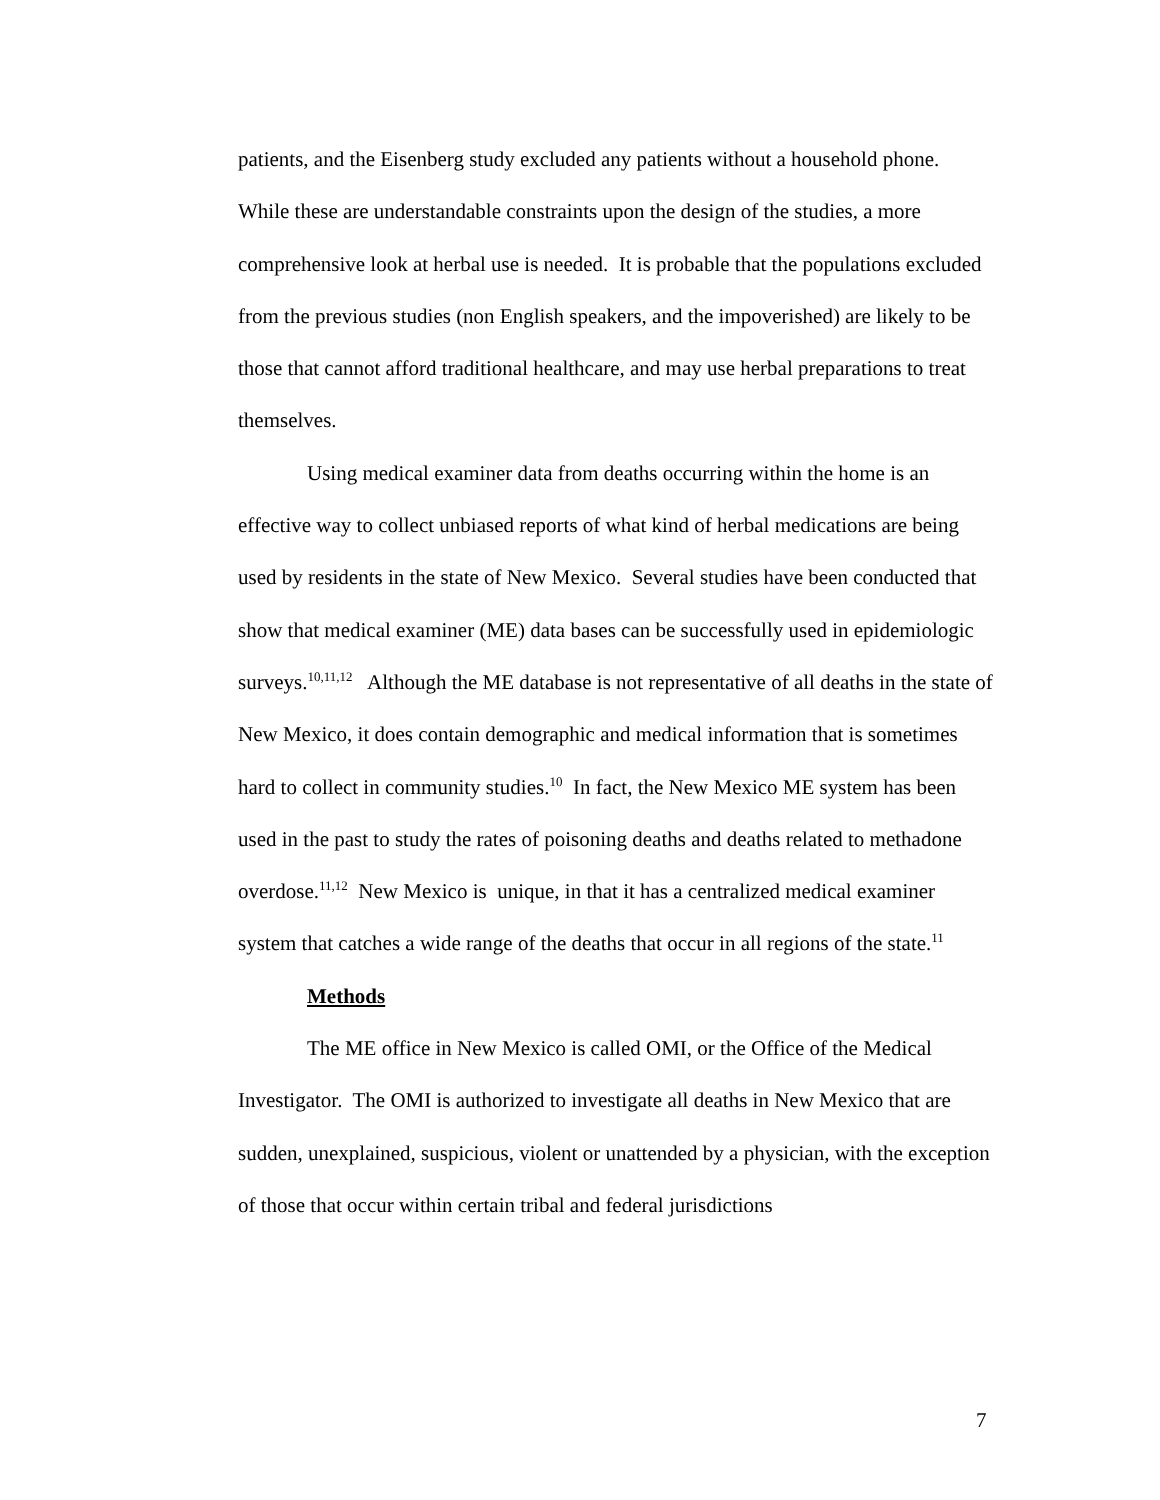patients, and the Eisenberg study excluded any patients without a household phone. While these are understandable constraints upon the design of the studies, a more comprehensive look at herbal use is needed. It is probable that the populations excluded from the previous studies (non English speakers, and the impoverished) are likely to be those that cannot afford traditional healthcare, and may use herbal preparations to treat themselves.
Using medical examiner data from deaths occurring within the home is an effective way to collect unbiased reports of what kind of herbal medications are being used by residents in the state of New Mexico. Several studies have been conducted that show that medical examiner (ME) data bases can be successfully used in epidemiologic surveys.<sup>10,11,12</sup> Although the ME database is not representative of all deaths in the state of New Mexico, it does contain demographic and medical information that is sometimes hard to collect in community studies.<sup>10</sup> In fact, the New Mexico ME system has been used in the past to study the rates of poisoning deaths and deaths related to methadone overdose.<sup>11,12</sup> New Mexico is unique, in that it has a centralized medical examiner system that catches a wide range of the deaths that occur in all regions of the state.<sup>11</sup>
Methods
The ME office in New Mexico is called OMI, or the Office of the Medical Investigator. The OMI is authorized to investigate all deaths in New Mexico that are sudden, unexplained, suspicious, violent or unattended by a physician, with the exception of those that occur within certain tribal and federal jurisdictions
7